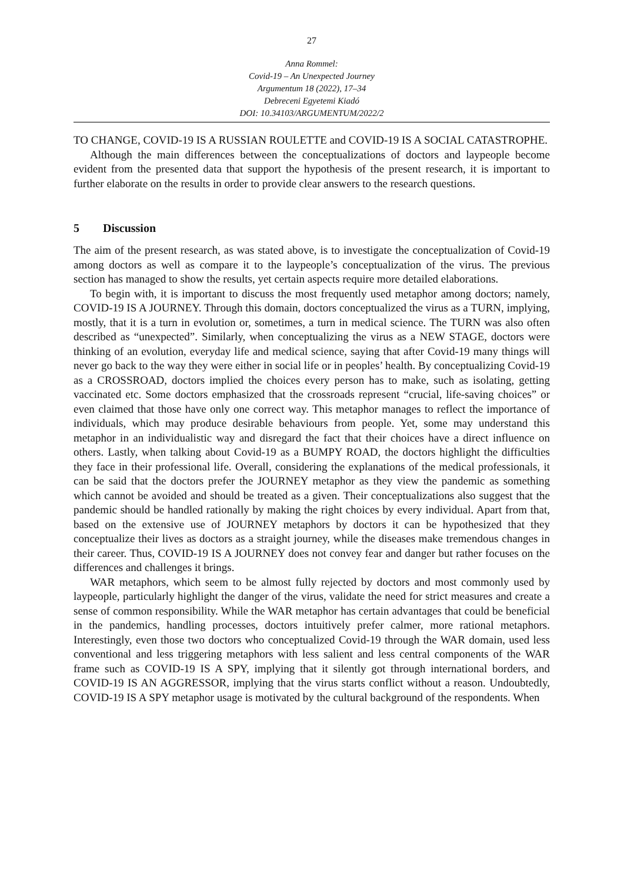27
Anna Rommel:
Covid-19 – An Unexpected Journey
Argumentum 18 (2022), 17–34
Debreceni Egyetemi Kiadó
DOI: 10.34103/ARGUMENTUM/2022/2
TO CHANGE, COVID-19 IS A RUSSIAN ROULETTE and COVID-19 IS A SOCIAL CATASTROPHE.
Although the main differences between the conceptualizations of doctors and laypeople become evident from the presented data that support the hypothesis of the present research, it is important to further elaborate on the results in order to provide clear answers to the research questions.
5 Discussion
The aim of the present research, as was stated above, is to investigate the conceptualization of Covid-19 among doctors as well as compare it to the laypeople’s conceptualization of the virus. The previous section has managed to show the results, yet certain aspects require more detailed elaborations.
To begin with, it is important to discuss the most frequently used metaphor among doctors; namely, COVID-19 IS A JOURNEY. Through this domain, doctors conceptualized the virus as a TURN, implying, mostly, that it is a turn in evolution or, sometimes, a turn in medical science. The TURN was also often described as “unexpected”. Similarly, when conceptualizing the virus as a NEW STAGE, doctors were thinking of an evolution, everyday life and medical science, saying that after Covid-19 many things will never go back to the way they were either in social life or in peoples’ health. By conceptualizing Covid-19 as a CROSSROAD, doctors implied the choices every person has to make, such as isolating, getting vaccinated etc. Some doctors emphasized that the crossroads represent “crucial, life-saving choices” or even claimed that those have only one correct way. This metaphor manages to reflect the importance of individuals, which may produce desirable behaviours from people. Yet, some may understand this metaphor in an individualistic way and disregard the fact that their choices have a direct influence on others. Lastly, when talking about Covid-19 as a BUMPY ROAD, the doctors highlight the difficulties they face in their professional life. Overall, considering the explanations of the medical professionals, it can be said that the doctors prefer the JOURNEY metaphor as they view the pandemic as something which cannot be avoided and should be treated as a given. Their conceptualizations also suggest that the pandemic should be handled rationally by making the right choices by every individual. Apart from that, based on the extensive use of JOURNEY metaphors by doctors it can be hypothesized that they conceptualize their lives as doctors as a straight journey, while the diseases make tremendous changes in their career. Thus, COVID-19 IS A JOURNEY does not convey fear and danger but rather focuses on the differences and challenges it brings.
WAR metaphors, which seem to be almost fully rejected by doctors and most commonly used by laypeople, particularly highlight the danger of the virus, validate the need for strict measures and create a sense of common responsibility. While the WAR metaphor has certain advantages that could be beneficial in the pandemics, handling processes, doctors intuitively prefer calmer, more rational metaphors. Interestingly, even those two doctors who conceptualized Covid-19 through the WAR domain, used less conventional and less triggering metaphors with less salient and less central components of the WAR frame such as COVID-19 IS A SPY, implying that it silently got through international borders, and COVID-19 IS AN AGGRESSOR, implying that the virus starts conflict without a reason. Undoubtedly, COVID-19 IS A SPY metaphor usage is motivated by the cultural background of the respondents. When